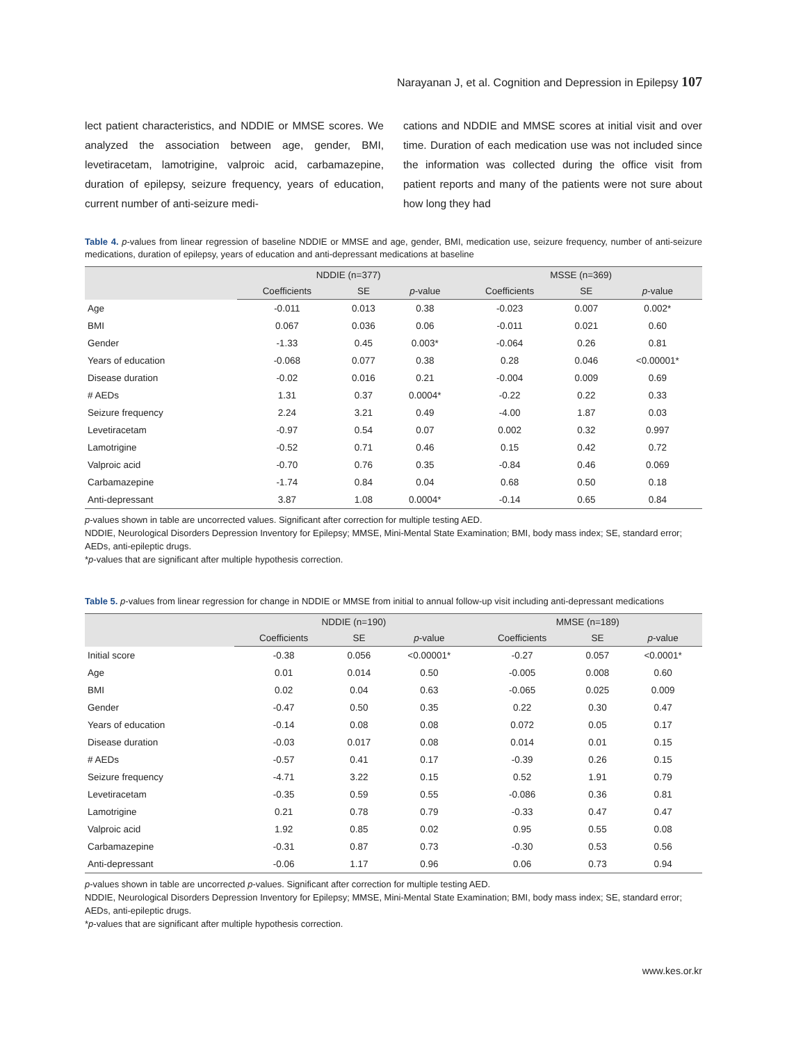Narayanan J, et al. Cognition and Depression in Epilepsy 107
lect patient characteristics, and NDDIE or MMSE scores. We analyzed the association between age, gender, BMI, levetiracetam, lamotrigine, valproic acid, carbamazepine, duration of epilepsy, seizure frequency, years of education, current number of anti-seizure medi-
cations and NDDIE and MMSE scores at initial visit and over time. Duration of each medication use was not included since the information was collected during the office visit from patient reports and many of the patients were not sure about how long they had
Table 4. p-values from linear regression of baseline NDDIE or MMSE and age, gender, BMI, medication use, seizure frequency, number of anti-seizure medications, duration of epilepsy, years of education and anti-depressant medications at baseline
| | NDDIE (n=377) | | | MSSE (n=369) | | |
| --- | --- | --- | --- | --- | --- | --- |
| | Coefficients | SE | p -value | Coefficients | SE | p -value |
| Age | -0.011 | 0.013 | 0.38 | -0.023 | 0.007 | 0.002* |
| BMI | 0.067 | 0.036 | 0.06 | -0.011 | 0.021 | 0.60 |
| Gender | -1.33 | 0.45 | 0.003* | -0.064 | 0.26 | 0.81 |
| Years of education | -0.068 | 0.077 | 0.38 | 0.28 | 0.046 | <0.00001* |
| Disease duration | -0.02 | 0.016 | 0.21 | -0.004 | 0.009 | 0.69 |
| # AEDs | 1.31 | 0.37 | 0.0004* | -0.22 | 0.22 | 0.33 |
| Seizure frequency | 2.24 | 3.21 | 0.49 | -4.00 | 1.87 | 0.03 |
| Levetiracetam | -0.97 | 0.54 | 0.07 | 0.002 | 0.32 | 0.997 |
| Lamotrigine | -0.52 | 0.71 | 0.46 | 0.15 | 0.42 | 0.72 |
| Valproic acid | -0.70 | 0.76 | 0.35 | -0.84 | 0.46 | 0.069 |
| Carbamazepine | -1.74 | 0.84 | 0.04 | 0.68 | 0.50 | 0.18 |
| Anti-depressant | 3.87 | 1.08 | 0.0004* | -0.14 | 0.65 | 0.84 |
p-values shown in table are uncorrected values. Significant after correction for multiple testing AED.
NDDIE, Neurological Disorders Depression Inventory for Epilepsy; MMSE, Mini-Mental State Examination; BMI, body mass index; SE, standard error; AEDs, anti-epileptic drugs.
*p-values that are significant after multiple hypothesis correction.
Table 5. p-values from linear regression for change in NDDIE or MMSE from initial to annual follow-up visit including anti-depressant medications
| | NDDIE (n=190) | | | MMSE (n=189) | | |
| --- | --- | --- | --- | --- | --- | --- |
| | Coefficients | SE | p -value | Coefficients | SE | p -value |
| Initial score | -0.38 | 0.056 | <0.00001* | -0.27 | 0.057 | <0.0001* |
| Age | 0.01 | 0.014 | 0.50 | -0.005 | 0.008 | 0.60 |
| BMI | 0.02 | 0.04 | 0.63 | -0.065 | 0.025 | 0.009 |
| Gender | -0.47 | 0.50 | 0.35 | 0.22 | 0.30 | 0.47 |
| Years of education | -0.14 | 0.08 | 0.08 | 0.072 | 0.05 | 0.17 |
| Disease duration | -0.03 | 0.017 | 0.08 | 0.014 | 0.01 | 0.15 |
| # AEDs | -0.57 | 0.41 | 0.17 | -0.39 | 0.26 | 0.15 |
| Seizure frequency | -4.71 | 3.22 | 0.15 | 0.52 | 1.91 | 0.79 |
| Levetiracetam | -0.35 | 0.59 | 0.55 | -0.086 | 0.36 | 0.81 |
| Lamotrigine | 0.21 | 0.78 | 0.79 | -0.33 | 0.47 | 0.47 |
| Valproic acid | 1.92 | 0.85 | 0.02 | 0.95 | 0.55 | 0.08 |
| Carbamazepine | -0.31 | 0.87 | 0.73 | -0.30 | 0.53 | 0.56 |
| Anti-depressant | -0.06 | 1.17 | 0.96 | 0.06 | 0.73 | 0.94 |
p-values shown in table are uncorrected p-values. Significant after correction for multiple testing AED.
NDDIE, Neurological Disorders Depression Inventory for Epilepsy; MMSE, Mini-Mental State Examination; BMI, body mass index; SE, standard error; AEDs, anti-epileptic drugs.
*p-values that are significant after multiple hypothesis correction.
www.kes.or.kr